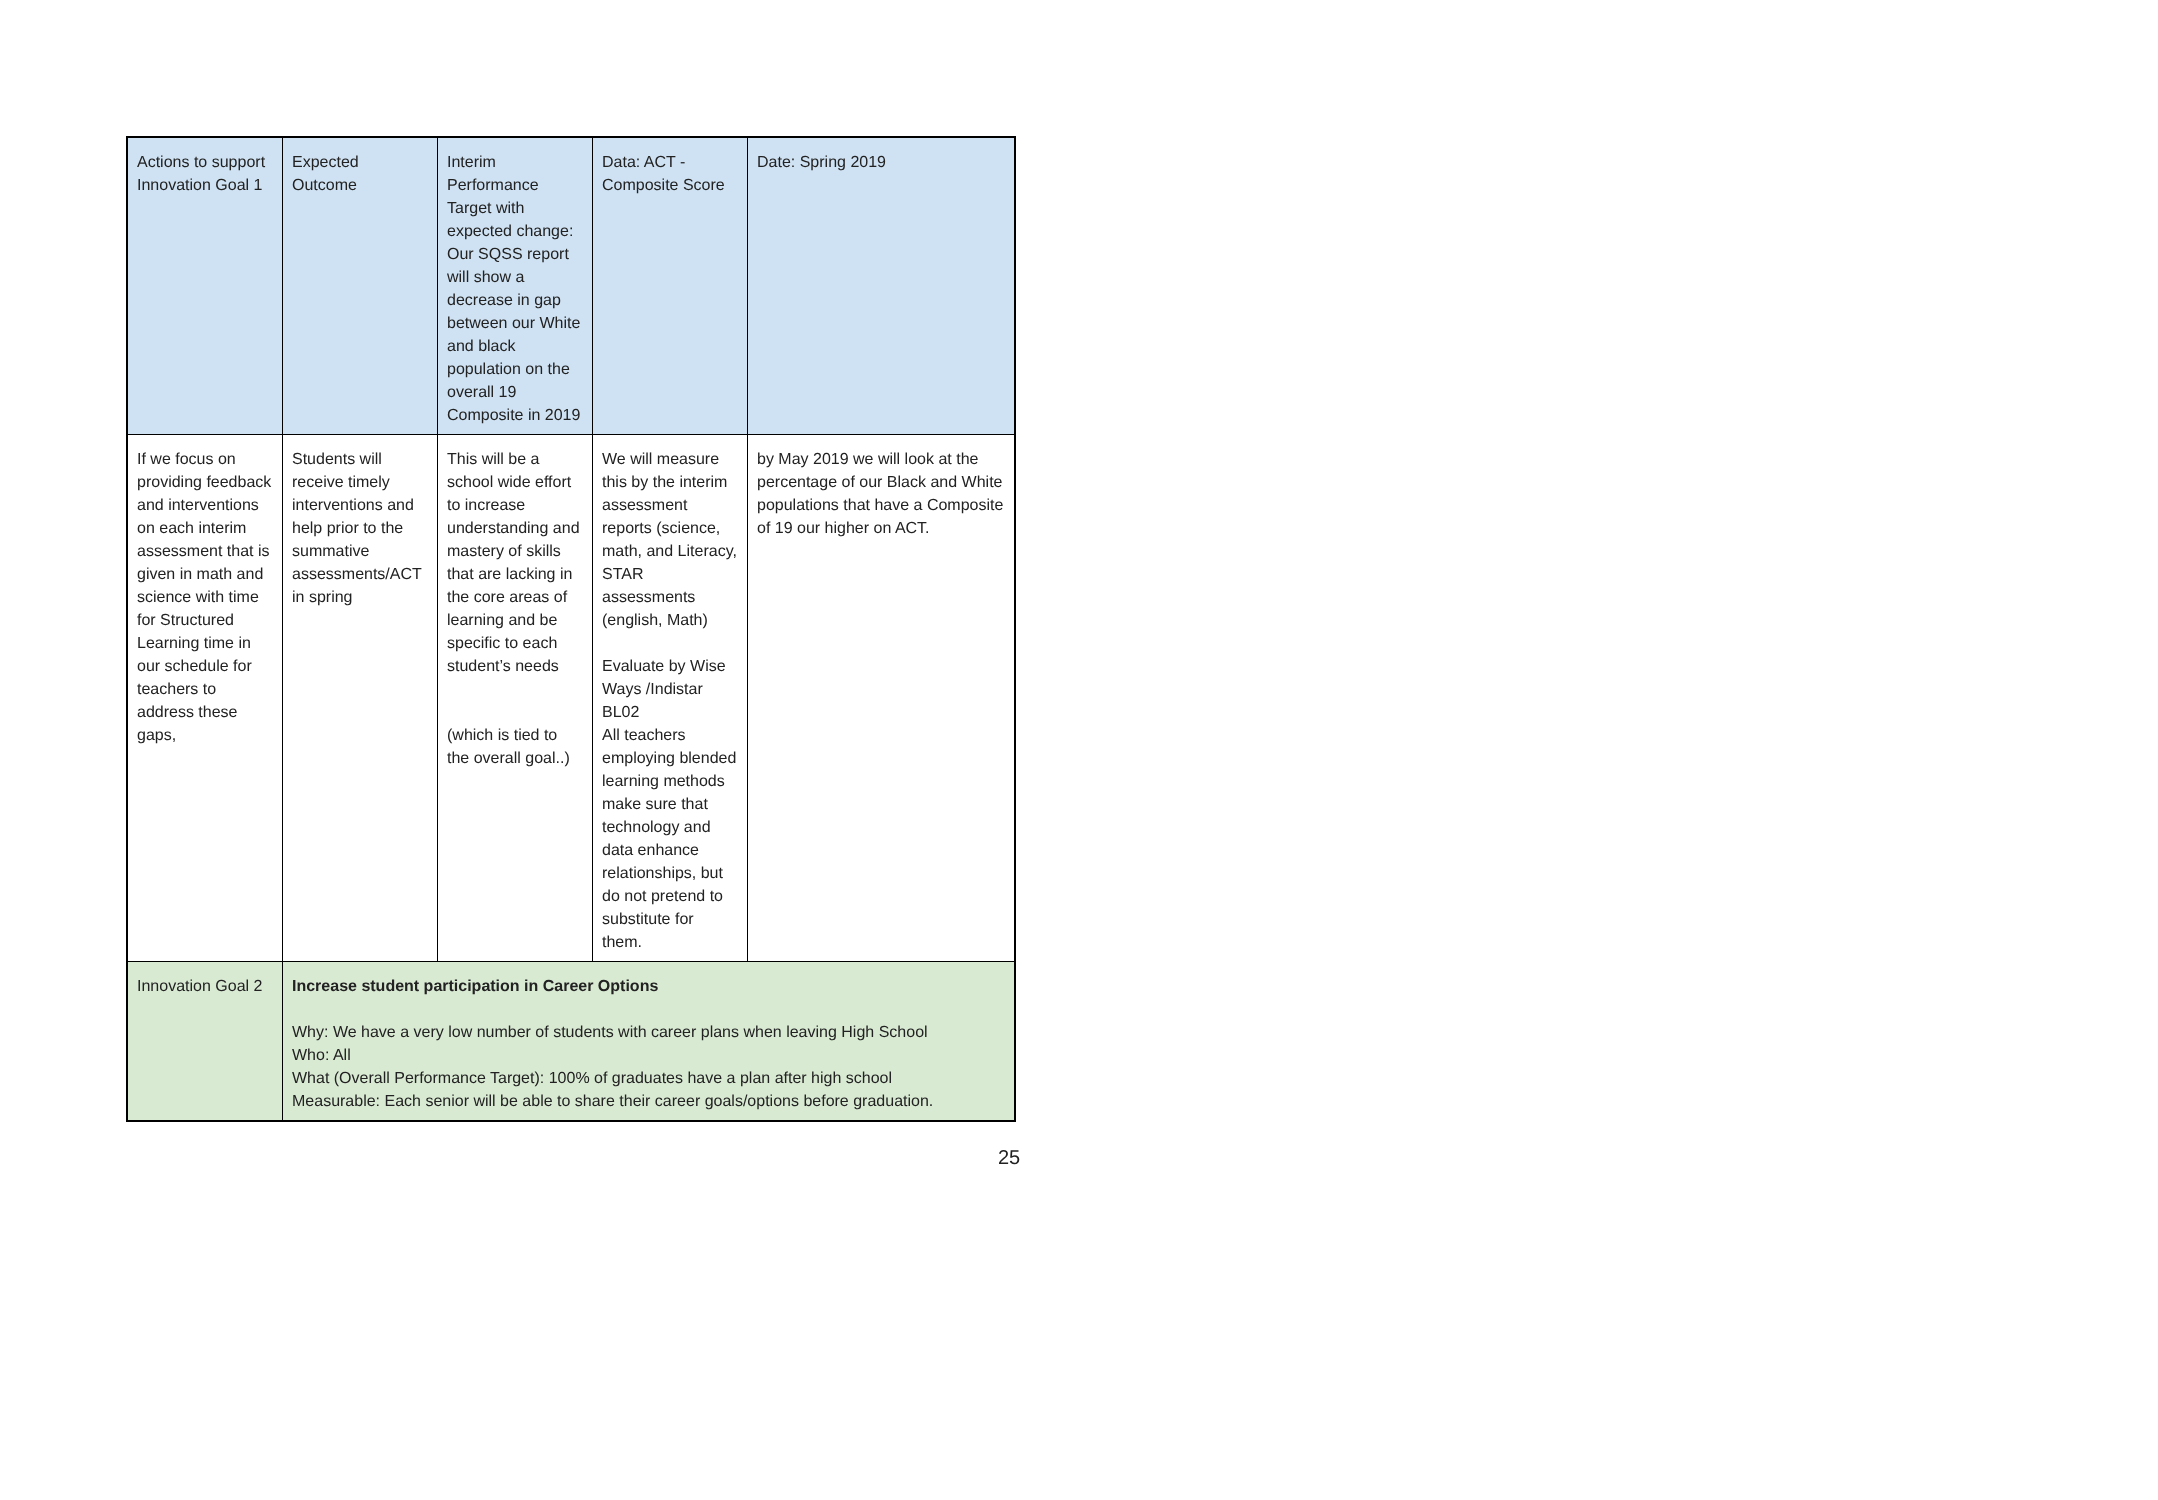| Actions to support Innovation Goal 1 | Expected Outcome | Interim Performance Target with expected change: Our SQSS report will show a decrease in gap between our White and black population on the overall 19 Composite in 2019 | Data: ACT - Composite Score | Date: Spring 2019 |
| If we focus on providing feedback and interventions on each interim assessment that is given in math and science with time for Structured Learning time in our schedule for teachers to address these gaps, | Students will receive timely interventions and help prior to the summative assessments/ACT in spring | This will be a school wide effort to increase understanding and mastery of skills that are lacking in the core areas of learning and be specific to each student’s needs (which is tied to the overall goal..) | We will measure this by the interim assessment reports (science, math, and Literacy, STAR assessments (english, Math) Evaluate by Wise Ways /Indistar BL02 All teachers employing blended learning methods make sure that technology and data enhance relationships, but do not pretend to substitute for them. | by May 2019 we will look at the percentage of our Black and White populations that have a Composite of 19 our higher on ACT. |
| Innovation Goal 2 | Increase student participation in Career Options Why: We have a very low number of students with career plans when leaving High School Who: All What (Overall Performance Target): 100% of graduates have a plan after high school Measurable: Each senior will be able to share their career goals/options before graduation. | | | |
25